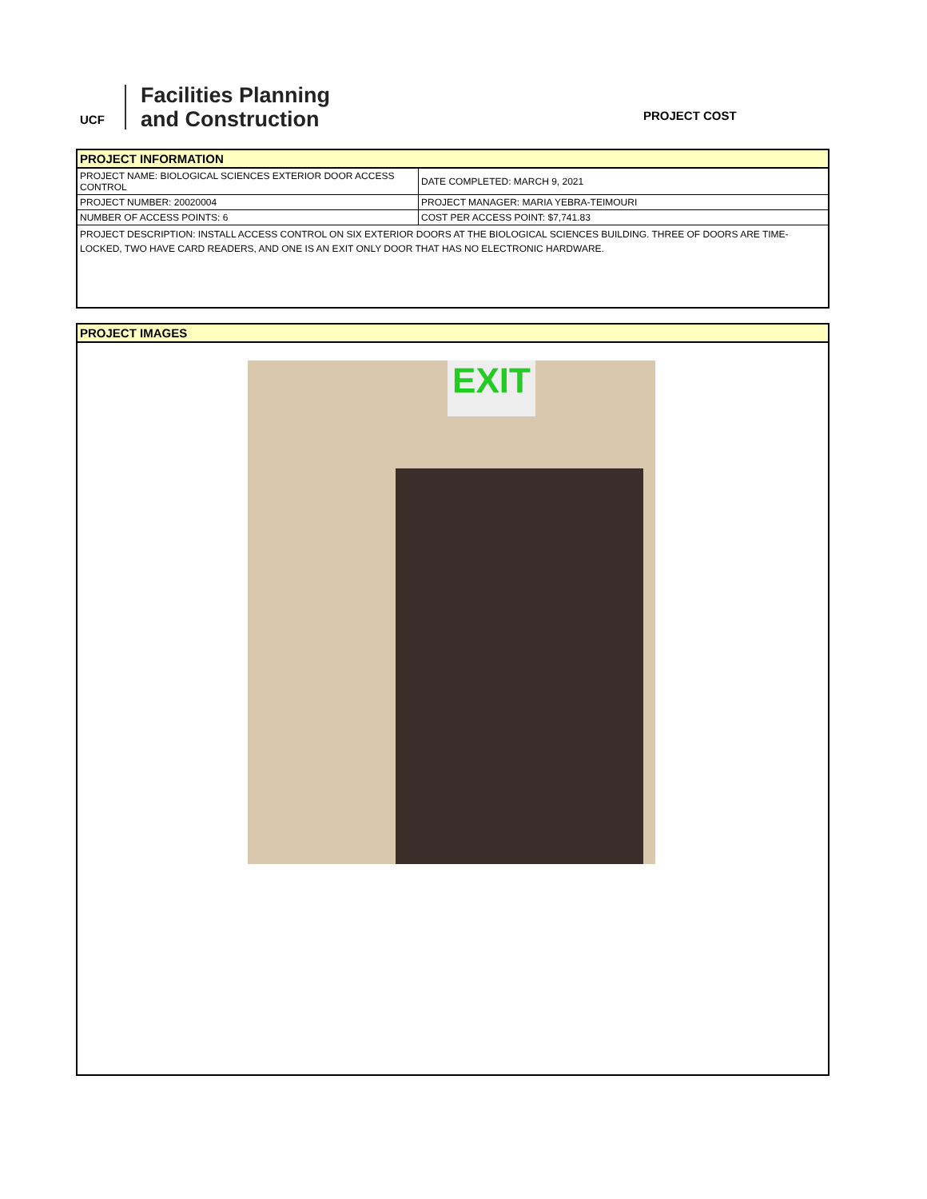UCF
Facilities Planning
and Construction
PROJECT COST
PROJECT INFORMATION
| PROJECT NAME: BIOLOGICAL SCIENCES EXTERIOR DOOR ACCESS CONTROL | DATE COMPLETED: MARCH 9, 2021 |
| PROJECT NUMBER: 20020004 | PROJECT MANAGER: MARIA YEBRA-TEIMOURI |
| NUMBER OF ACCESS POINTS: 6 | COST PER ACCESS POINT: $7,741.83 |
PROJECT DESCRIPTION: INSTALL ACCESS CONTROL ON SIX EXTERIOR DOORS AT THE BIOLOGICAL SCIENCES BUILDING. THREE OF DOORS ARE TIME-LOCKED, TWO HAVE CARD READERS, AND ONE IS AN EXIT ONLY DOOR THAT HAS NO ELECTRONIC HARDWARE.
PROJECT IMAGES
EXIT